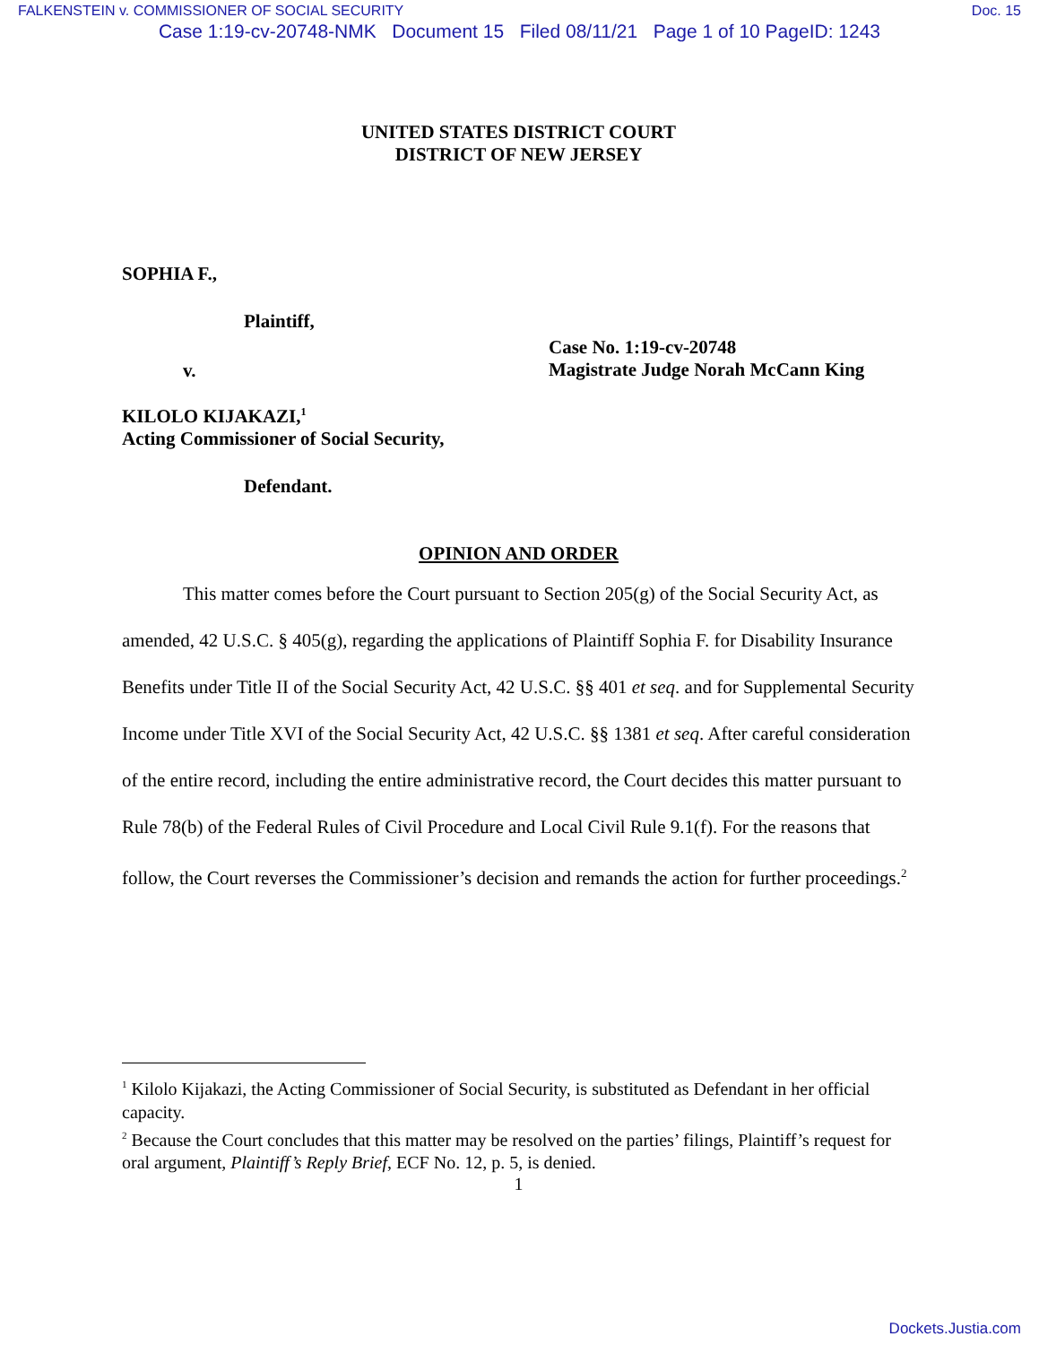FALKENSTEIN v. COMMISSIONER OF SOCIAL SECURITY Doc. 15
Case 1:19-cv-20748-NMK Document 15 Filed 08/11/21 Page 1 of 10 PageID: 1243
UNITED STATES DISTRICT COURT
DISTRICT OF NEW JERSEY
SOPHIA F.,
Plaintiff,
v.
Case No. 1:19-cv-20748
Magistrate Judge Norah McCann King
KILOLO KIJAKAZI,<sup>1</sup>
Acting Commissioner of Social Security,
Defendant.
OPINION AND ORDER
This matter comes before the Court pursuant to Section 205(g) of the Social Security Act, as amended, 42 U.S.C. § 405(g), regarding the applications of Plaintiff Sophia F. for Disability Insurance Benefits under Title II of the Social Security Act, 42 U.S.C. §§ 401 et seq. and for Supplemental Security Income under Title XVI of the Social Security Act, 42 U.S.C. §§ 1381 et seq. After careful consideration of the entire record, including the entire administrative record, the Court decides this matter pursuant to Rule 78(b) of the Federal Rules of Civil Procedure and Local Civil Rule 9.1(f). For the reasons that follow, the Court reverses the Commissioner’s decision and remands the action for further proceedings.<sup>2</sup>
<sup>1</sup> Kilolo Kijakazi, the Acting Commissioner of Social Security, is substituted as Defendant in her official capacity.
<sup>2</sup> Because the Court concludes that this matter may be resolved on the parties’ filings, Plaintiff’s request for oral argument, Plaintiff’s Reply Brief, ECF No. 12, p. 5, is denied.
1
Dockets.Justia.com